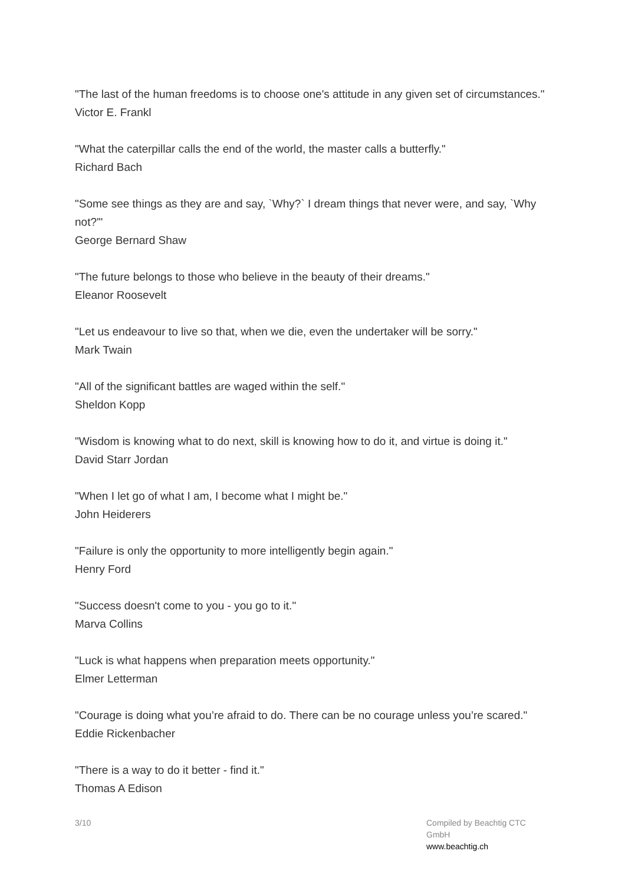"The last of the human freedoms is to choose one's attitude in any given set of circumstances."
Victor E. Frankl
"What the caterpillar calls the end of the world, the master calls a butterfly."
Richard Bach
"Some see things as they are and say, `Why?` I dream things that never were, and say, `Why not?'"
George Bernard Shaw
"The future belongs to those who believe in the beauty of their dreams."
Eleanor Roosevelt
"Let us endeavour to live so that, when we die, even the undertaker will be sorry."
Mark Twain
"All of the significant battles are waged within the self."
Sheldon Kopp
"Wisdom is knowing what to do next, skill is knowing how to do it, and virtue is doing it."
David Starr Jordan
"When I let go of what I am, I become what I might be."
John Heiderers
"Failure is only the opportunity to more intelligently begin again."
Henry Ford
"Success doesn't come to you - you go to it."
Marva Collins
"Luck is what happens when preparation meets opportunity."
Elmer Letterman
"Courage is doing what you’re afraid to do. There can be no courage unless you’re scared."
Eddie Rickenbacher
"There is a way to do it better - find it."
Thomas A Edison
3/10 Compiled by Beachtig CTC GmbH
www.beachtig.ch